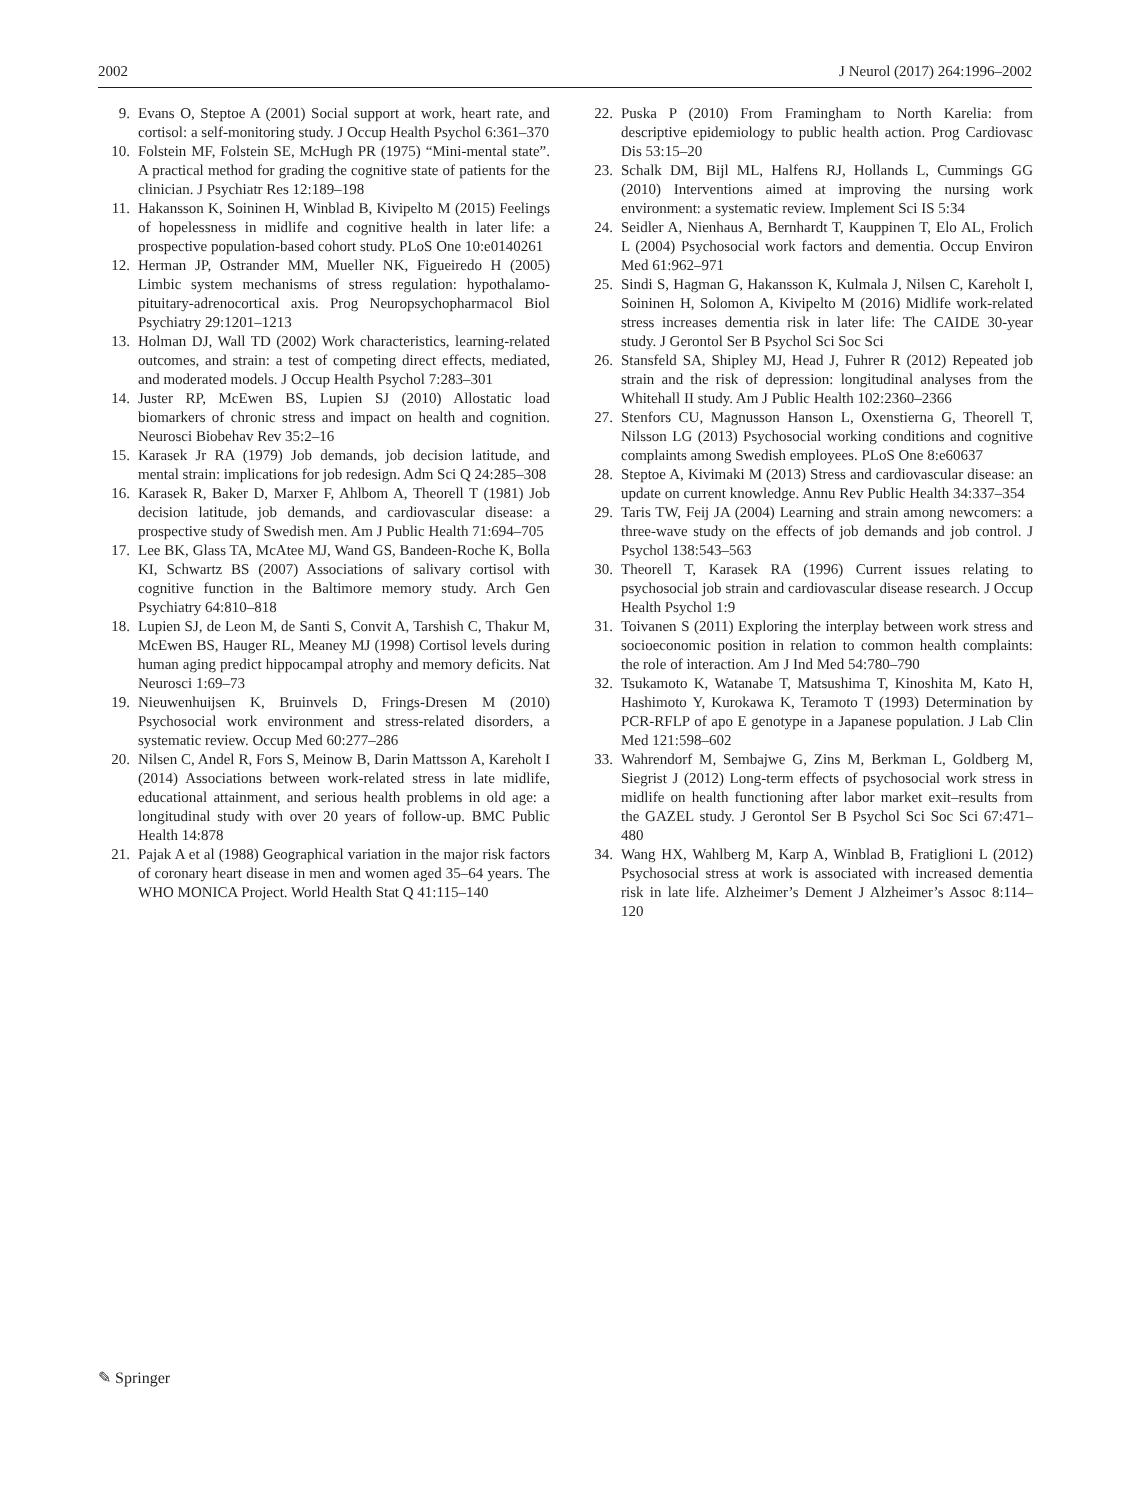2002 J Neurol (2017) 264:1996–2002
9. Evans O, Steptoe A (2001) Social support at work, heart rate, and cortisol: a self-monitoring study. J Occup Health Psychol 6:361–370
10. Folstein MF, Folstein SE, McHugh PR (1975) “Mini-mental state”. A practical method for grading the cognitive state of patients for the clinician. J Psychiatr Res 12:189–198
11. Hakansson K, Soininen H, Winblad B, Kivipelto M (2015) Feelings of hopelessness in midlife and cognitive health in later life: a prospective population-based cohort study. PLoS One 10:e0140261
12. Herman JP, Ostrander MM, Mueller NK, Figueiredo H (2005) Limbic system mechanisms of stress regulation: hypothalamo-pituitary-adrenocortical axis. Prog Neuropsychopharmacol Biol Psychiatry 29:1201–1213
13. Holman DJ, Wall TD (2002) Work characteristics, learning-related outcomes, and strain: a test of competing direct effects, mediated, and moderated models. J Occup Health Psychol 7:283–301
14. Juster RP, McEwen BS, Lupien SJ (2010) Allostatic load biomarkers of chronic stress and impact on health and cognition. Neurosci Biobehav Rev 35:2–16
15. Karasek Jr RA (1979) Job demands, job decision latitude, and mental strain: implications for job redesign. Adm Sci Q 24:285–308
16. Karasek R, Baker D, Marxer F, Ahlbom A, Theorell T (1981) Job decision latitude, job demands, and cardiovascular disease: a prospective study of Swedish men. Am J Public Health 71:694–705
17. Lee BK, Glass TA, McAtee MJ, Wand GS, Bandeen-Roche K, Bolla KI, Schwartz BS (2007) Associations of salivary cortisol with cognitive function in the Baltimore memory study. Arch Gen Psychiatry 64:810–818
18. Lupien SJ, de Leon M, de Santi S, Convit A, Tarshish C, Thakur M, McEwen BS, Hauger RL, Meaney MJ (1998) Cortisol levels during human aging predict hippocampal atrophy and memory deficits. Nat Neurosci 1:69–73
19. Nieuwenhuijsen K, Bruinvels D, Frings-Dresen M (2010) Psychosocial work environment and stress-related disorders, a systematic review. Occup Med 60:277–286
20. Nilsen C, Andel R, Fors S, Meinow B, Darin Mattsson A, Kareholt I (2014) Associations between work-related stress in late midlife, educational attainment, and serious health problems in old age: a longitudinal study with over 20 years of follow-up. BMC Public Health 14:878
21. Pajak A et al (1988) Geographical variation in the major risk factors of coronary heart disease in men and women aged 35–64 years. The WHO MONICA Project. World Health Stat Q 41:115–140
22. Puska P (2010) From Framingham to North Karelia: from descriptive epidemiology to public health action. Prog Cardiovasc Dis 53:15–20
23. Schalk DM, Bijl ML, Halfens RJ, Hollands L, Cummings GG (2010) Interventions aimed at improving the nursing work environment: a systematic review. Implement Sci IS 5:34
24. Seidler A, Nienhaus A, Bernhardt T, Kauppinen T, Elo AL, Frolich L (2004) Psychosocial work factors and dementia. Occup Environ Med 61:962–971
25. Sindi S, Hagman G, Hakansson K, Kulmala J, Nilsen C, Kareholt I, Soininen H, Solomon A, Kivipelto M (2016) Midlife work-related stress increases dementia risk in later life: The CAIDE 30-year study. J Gerontol Ser B Psychol Sci Soc Sci
26. Stansfeld SA, Shipley MJ, Head J, Fuhrer R (2012) Repeated job strain and the risk of depression: longitudinal analyses from the Whitehall II study. Am J Public Health 102:2360–2366
27. Stenfors CU, Magnusson Hanson L, Oxenstierna G, Theorell T, Nilsson LG (2013) Psychosocial working conditions and cognitive complaints among Swedish employees. PLoS One 8:e60637
28. Steptoe A, Kivimaki M (2013) Stress and cardiovascular disease: an update on current knowledge. Annu Rev Public Health 34:337–354
29. Taris TW, Feij JA (2004) Learning and strain among newcomers: a three-wave study on the effects of job demands and job control. J Psychol 138:543–563
30. Theorell T, Karasek RA (1996) Current issues relating to psychosocial job strain and cardiovascular disease research. J Occup Health Psychol 1:9
31. Toivanen S (2011) Exploring the interplay between work stress and socioeconomic position in relation to common health complaints: the role of interaction. Am J Ind Med 54:780–790
32. Tsukamoto K, Watanabe T, Matsushima T, Kinoshita M, Kato H, Hashimoto Y, Kurokawa K, Teramoto T (1993) Determination by PCR-RFLP of apo E genotype in a Japanese population. J Lab Clin Med 121:598–602
33. Wahrendorf M, Sembajwe G, Zins M, Berkman L, Goldberg M, Siegrist J (2012) Long-term effects of psychosocial work stress in midlife on health functioning after labor market exit–results from the GAZEL study. J Gerontol Ser B Psychol Sci Soc Sci 67:471–480
34. Wang HX, Wahlberg M, Karp A, Winblad B, Fratiglioni L (2012) Psychosocial stress at work is associated with increased dementia risk in late life. Alzheimer’s Dement J Alzheimer’s Assoc 8:114–120
✎ Springer